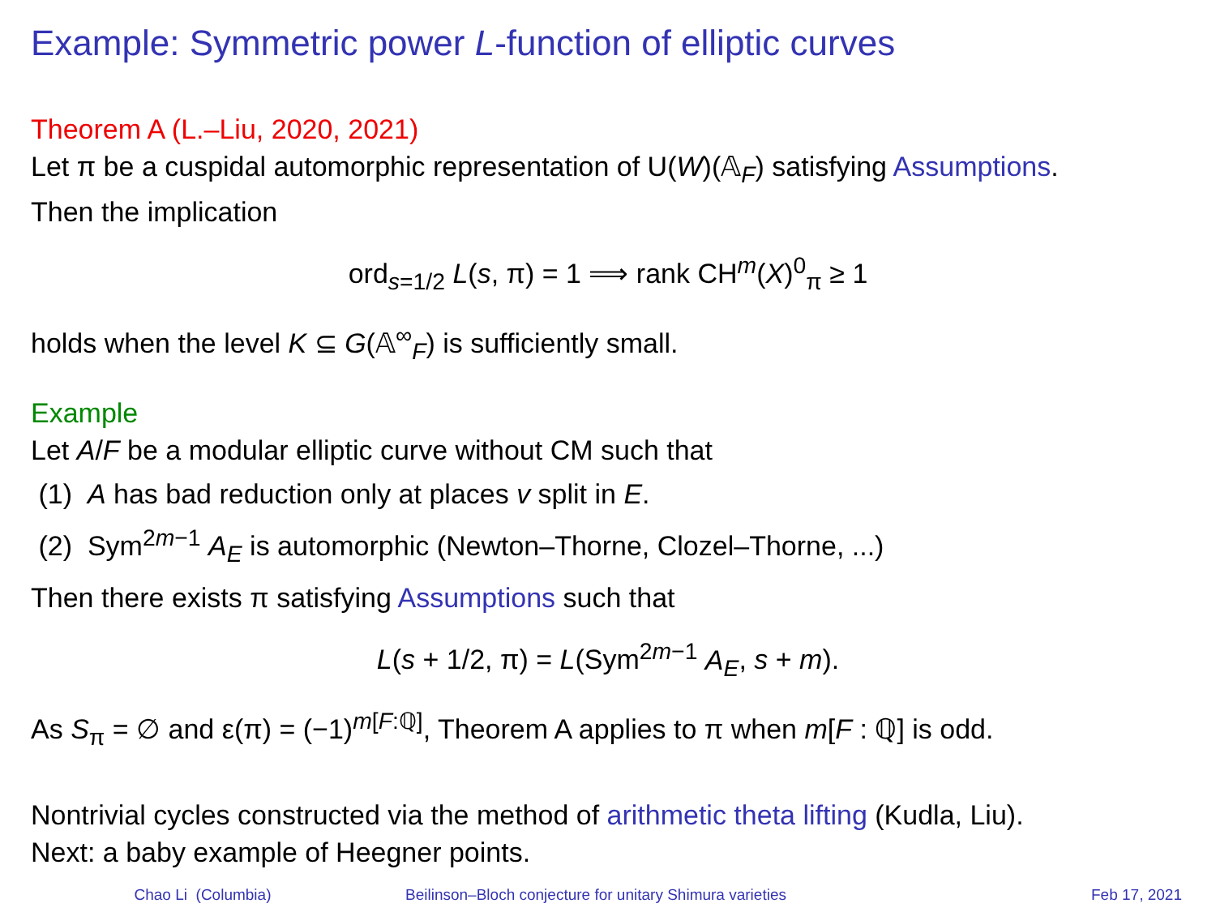Example: Symmetric power L-function of elliptic curves
Theorem A (L.–Liu, 2020, 2021)
Let π be a cuspidal automorphic representation of U(W)(𝔸<sub>F</sub>) satisfying Assumptions.
Then the implication
ord<sub>s=1/2</sub> L(s, π) = 1 ⟹ rank CH<sup>m</sup>(X)<sup>0</sup><sub>π</sub> ≥ 1
holds when the level K ⊆ G(𝔸<sup>∞</sup><sub>F</sub>) is sufficiently small.
Example
Let A/F be a modular elliptic curve without CM such that
(1) A has bad reduction only at places v split in E.
(2) Sym<sup>2m−1</sup> A<sub>E</sub> is automorphic (Newton–Thorne, Clozel–Thorne, ...)
Then there exists π satisfying Assumptions such that
L(s + 1/2, π) = L(Sym<sup>2m−1</sup> A<sub>E</sub>, s + m).
As S<sub>π</sub> = ∅ and ε(π) = (−1)<sup>m[F:ℚ]</sup>, Theorem A applies to π when m[F : ℚ] is odd.
Nontrivial cycles constructed via the method of arithmetic theta lifting (Kudla, Liu).
Next: a baby example of Heegner points.
Chao Li (Columbia) Beilinson–Bloch conjecture for unitary Shimura varieties
Feb 17, 2021